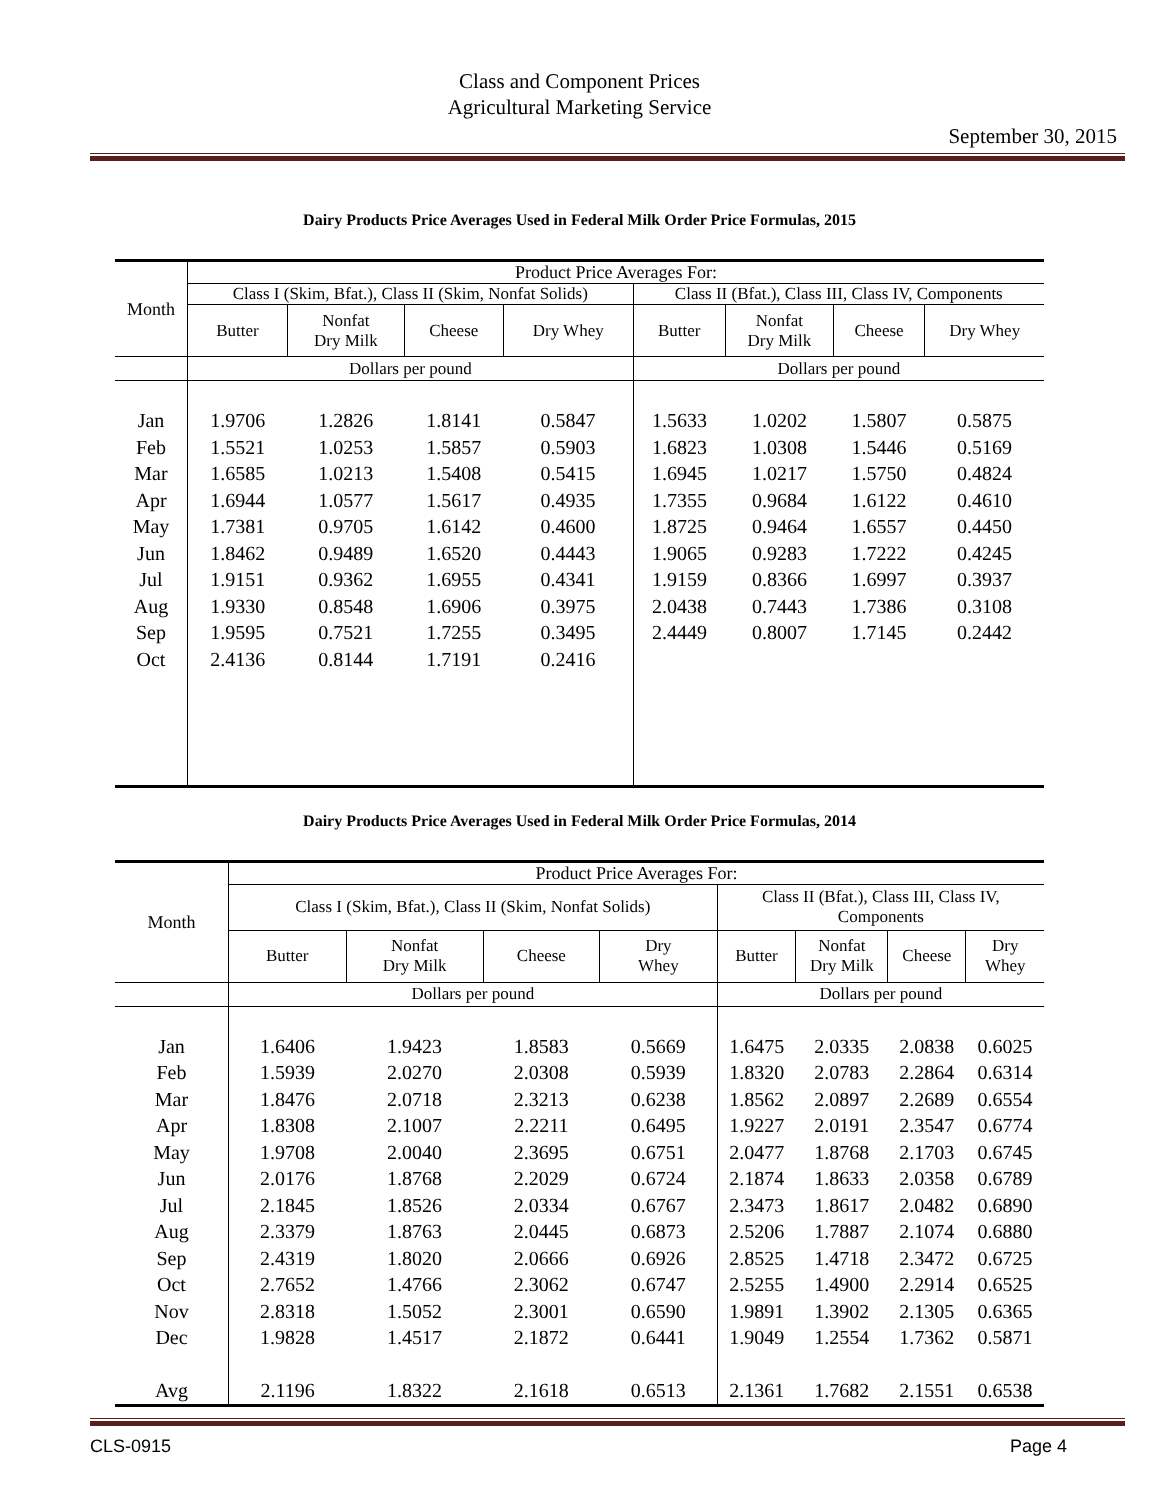Class and Component Prices
Agricultural Marketing Service
September 30, 2015
Dairy Products Price Averages Used in Federal Milk Order Price Formulas, 2015
| Month | Product Price Averages For: | | | | | | | |
| --- | --- | --- | --- | --- | --- | --- | --- | --- |
| | Class I (Skim, Bfat.), Class II (Skim, Nonfat Solids) | | | | Class II (Bfat.), Class III, Class IV, Components | | | |
| | Butter | Nonfat Dry Milk | Cheese | Dry Whey | Butter | Nonfat Dry Milk | Cheese | Dry Whey |
| | Dollars per pound | | | | Dollars per pound | | | |
| Jan | 1.9706 | 1.2826 | 1.8141 | 0.5847 | 1.5633 | 1.0202 | 1.5807 | 0.5875 |
| Feb | 1.5521 | 1.0253 | 1.5857 | 0.5903 | 1.6823 | 1.0308 | 1.5446 | 0.5169 |
| Mar | 1.6585 | 1.0213 | 1.5408 | 0.5415 | 1.6945 | 1.0217 | 1.5750 | 0.4824 |
| Apr | 1.6944 | 1.0577 | 1.5617 | 0.4935 | 1.7355 | 0.9684 | 1.6122 | 0.4610 |
| May | 1.7381 | 0.9705 | 1.6142 | 0.4600 | 1.8725 | 0.9464 | 1.6557 | 0.4450 |
| Jun | 1.8462 | 0.9489 | 1.6520 | 0.4443 | 1.9065 | 0.9283 | 1.7222 | 0.4245 |
| Jul | 1.9151 | 0.9362 | 1.6955 | 0.4341 | 1.9159 | 0.8366 | 1.6997 | 0.3937 |
| Aug | 1.9330 | 0.8548 | 1.6906 | 0.3975 | 2.0438 | 0.7443 | 1.7386 | 0.3108 |
| Sep | 1.9595 | 0.7521 | 1.7255 | 0.3495 | 2.4449 | 0.8007 | 1.7145 | 0.2442 |
| Oct | 2.4136 | 0.8144 | 1.7191 | 0.2416 | | | | |
Dairy Products Price Averages Used in Federal Milk Order Price Formulas, 2014
| Month | Product Price Averages For: | | | | | | | |
| --- | --- | --- | --- | --- | --- | --- | --- | --- |
| | Class I (Skim, Bfat.), Class II (Skim, Nonfat Solids) | | | | Class II (Bfat.), Class III, Class IV, Components | | | |
| | Butter | Nonfat Dry Milk | Cheese | Dry Whey | Butter | Nonfat Dry Milk | Cheese | Dry Whey |
| | Dollars per pound | | | | Dollars per pound | | | |
| Jan | 1.6406 | 1.9423 | 1.8583 | 0.5669 | 1.6475 | 2.0335 | 2.0838 | 0.6025 |
| Feb | 1.5939 | 2.0270 | 2.0308 | 0.5939 | 1.8320 | 2.0783 | 2.2864 | 0.6314 |
| Mar | 1.8476 | 2.0718 | 2.3213 | 0.6238 | 1.8562 | 2.0897 | 2.2689 | 0.6554 |
| Apr | 1.8308 | 2.1007 | 2.2211 | 0.6495 | 1.9227 | 2.0191 | 2.3547 | 0.6774 |
| May | 1.9708 | 2.0040 | 2.3695 | 0.6751 | 2.0477 | 1.8768 | 2.1703 | 0.6745 |
| Jun | 2.0176 | 1.8768 | 2.2029 | 0.6724 | 2.1874 | 1.8633 | 2.0358 | 0.6789 |
| Jul | 2.1845 | 1.8526 | 2.0334 | 0.6767 | 2.3473 | 1.8617 | 2.0482 | 0.6890 |
| Aug | 2.3379 | 1.8763 | 2.0445 | 0.6873 | 2.5206 | 1.7887 | 2.1074 | 0.6880 |
| Sep | 2.4319 | 1.8020 | 2.0666 | 0.6926 | 2.8525 | 1.4718 | 2.3472 | 0.6725 |
| Oct | 2.7652 | 1.4766 | 2.3062 | 0.6747 | 2.5255 | 1.4900 | 2.2914 | 0.6525 |
| Nov | 2.8318 | 1.5052 | 2.3001 | 0.6590 | 1.9891 | 1.3902 | 2.1305 | 0.6365 |
| Dec | 1.9828 | 1.4517 | 2.1872 | 0.6441 | 1.9049 | 1.2554 | 1.7362 | 0.5871 |
| Avg | 2.1196 | 1.8322 | 2.1618 | 0.6513 | 2.1361 | 1.7682 | 2.1551 | 0.6538 |
CLS-0915 Page 4